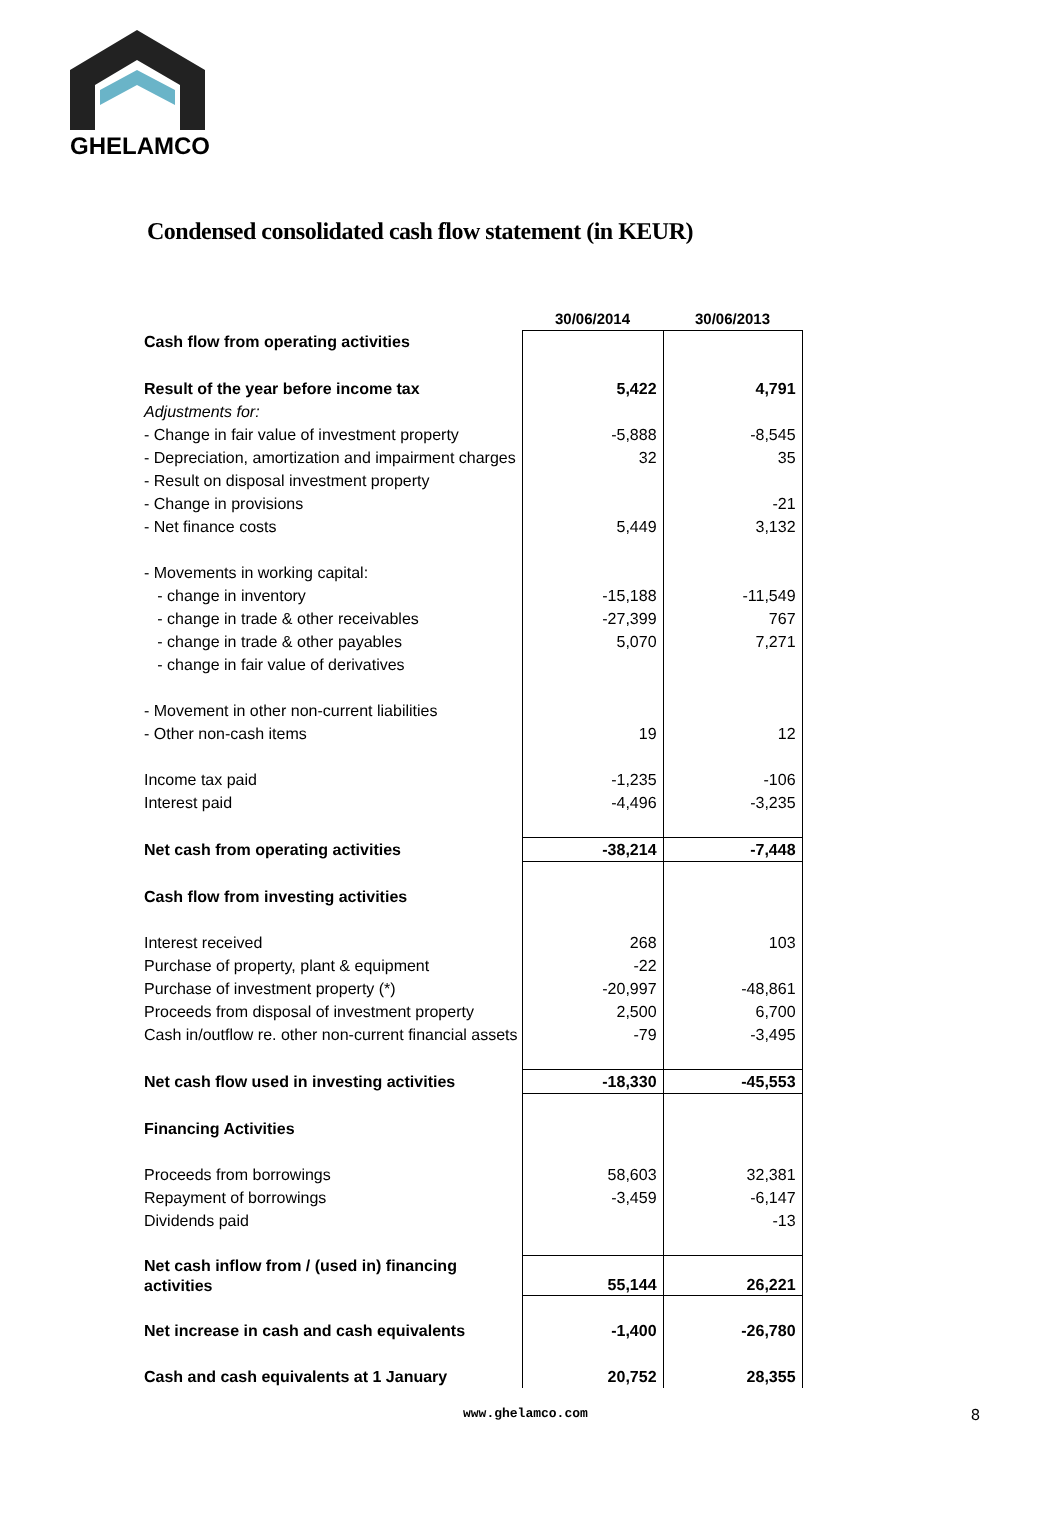GHELAMCO
Condensed consolidated cash flow statement (in KEUR)
| | 30/06/2014 | 30/06/2013 |
| Cash flow from operating activities | | |
| Result of the year before income tax | 5,422 | 4,791 |
| Adjustments for: | | |
| - Change in fair value of investment property | -5,888 | -8,545 |
| - Depreciation, amortization and impairment charges | 32 | 35 |
| - Result on disposal investment property | | |
| - Change in provisions | | -21 |
| - Net finance costs | 5,449 | 3,132 |
| - Movements in working capital: | | |
| - change in inventory | -15,188 | -11,549 |
| - change in trade & other receivables | -27,399 | 767 |
| - change in trade & other payables | 5,070 | 7,271 |
| - change in fair value of derivatives | | |
| - Movement in other non-current liabilities | | |
| - Other non-cash items | 19 | 12 |
| Income tax paid | -1,235 | -106 |
| Interest paid | -4,496 | -3,235 |
| Net cash from operating activities | -38,214 | -7,448 |
| Cash flow from investing activities | | |
| Interest received | 268 | 103 |
| Purchase of property, plant & equipment | -22 | |
| Purchase of investment property (*) | -20,997 | -48,861 |
| Proceeds from disposal of investment property | 2,500 | 6,700 |
| Cash in/outflow re. other non-current financial assets | -79 | -3,495 |
| Net cash flow used in investing activities | -18,330 | -45,553 |
| Financing Activities | | |
| Proceeds from borrowings | 58,603 | 32,381 |
| Repayment of borrowings | -3,459 | -6,147 |
| Dividends paid | | -13 |
| Net cash inflow from / (used in) financing activities | 55,144 | 26,221 |
| Net increase in cash and cash equivalents | -1,400 | -26,780 |
| Cash and cash equivalents at 1 January | 20,752 | 28,355 |
www.ghelamco.com 8